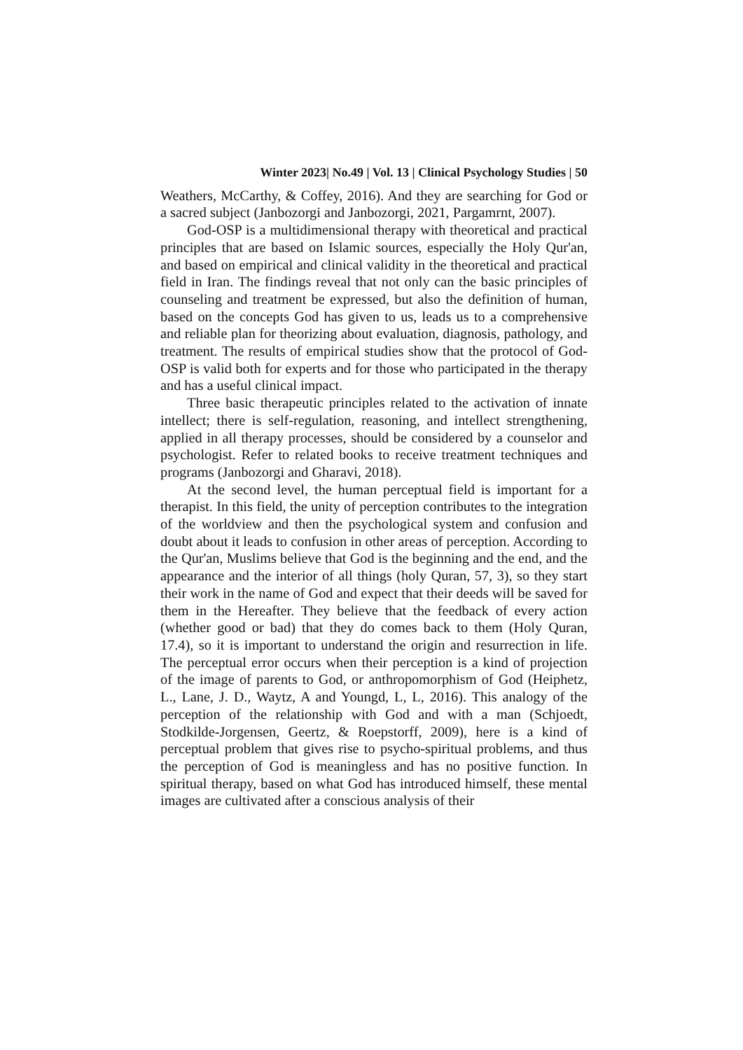Winter 2023| No.49 | Vol. 13 | Clinical Psychology Studies | 50
Weathers, McCarthy, & Coffey, 2016). And they are searching for God or a sacred subject (Janbozorgi and Janbozorgi, 2021, Pargamrnt, 2007).
God-OSP is a multidimensional therapy with theoretical and practical principles that are based on Islamic sources, especially the Holy Qur'an, and based on empirical and clinical validity in the theoretical and practical field in Iran. The findings reveal that not only can the basic principles of counseling and treatment be expressed, but also the definition of human, based on the concepts God has given to us, leads us to a comprehensive and reliable plan for theorizing about evaluation, diagnosis, pathology, and treatment. The results of empirical studies show that the protocol of God-OSP is valid both for experts and for those who participated in the therapy and has a useful clinical impact.
Three basic therapeutic principles related to the activation of innate intellect; there is self-regulation, reasoning, and intellect strengthening, applied in all therapy processes, should be considered by a counselor and psychologist. Refer to related books to receive treatment techniques and programs (Janbozorgi and Gharavi, 2018).
At the second level, the human perceptual field is important for a therapist. In this field, the unity of perception contributes to the integration of the worldview and then the psychological system and confusion and doubt about it leads to confusion in other areas of perception. According to the Qur'an, Muslims believe that God is the beginning and the end, and the appearance and the interior of all things (holy Quran, 57, 3), so they start their work in the name of God and expect that their deeds will be saved for them in the Hereafter. They believe that the feedback of every action (whether good or bad) that they do comes back to them (Holy Quran, 17.4), so it is important to understand the origin and resurrection in life. The perceptual error occurs when their perception is a kind of projection of the image of parents to God, or anthropomorphism of God (Heiphetz, L., Lane, J. D., Waytz, A and Youngd, L, L, 2016). This analogy of the perception of the relationship with God and with a man (Schjoedt, Stodkilde-Jorgensen, Geertz, & Roepstorff, 2009), here is a kind of perceptual problem that gives rise to psycho-spiritual problems, and thus the perception of God is meaningless and has no positive function. In spiritual therapy, based on what God has introduced himself, these mental images are cultivated after a conscious analysis of their